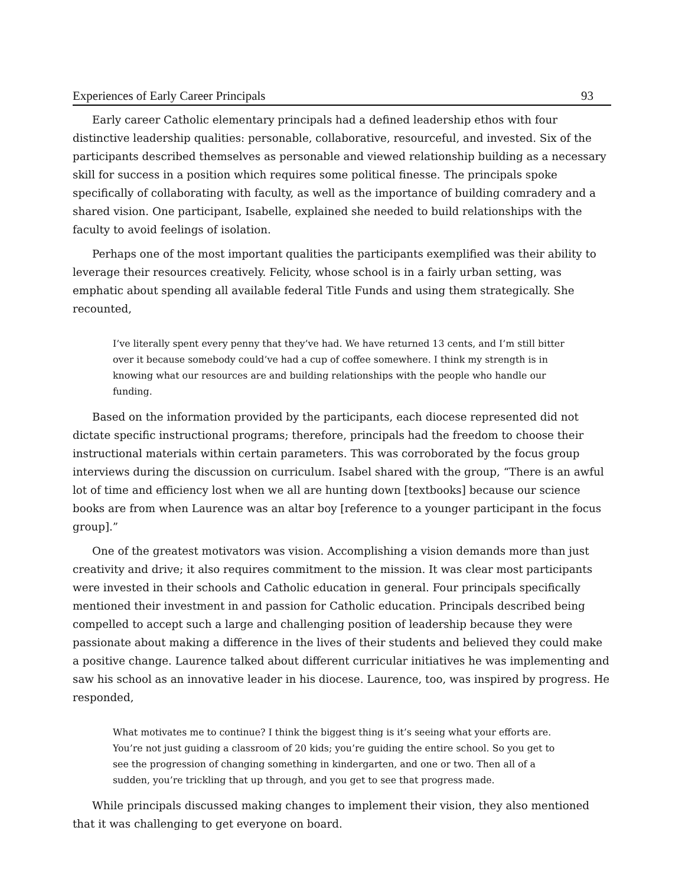Experiences of Early Career Principals 93
Early career Catholic elementary principals had a defined leadership ethos with four distinctive leadership qualities: personable, collaborative, resourceful, and invested. Six of the participants described themselves as personable and viewed relationship building as a necessary skill for success in a position which requires some political finesse. The principals spoke specifically of collaborating with faculty, as well as the importance of building comradery and a shared vision. One participant, Isabelle, explained she needed to build relationships with the faculty to avoid feelings of isolation.
Perhaps one of the most important qualities the participants exemplified was their ability to leverage their resources creatively. Felicity, whose school is in a fairly urban setting, was emphatic about spending all available federal Title Funds and using them strategically. She recounted,
I’ve literally spent every penny that they’ve had. We have returned 13 cents, and I’m still bitter over it because somebody could’ve had a cup of coffee somewhere. I think my strength is in knowing what our resources are and building relationships with the people who handle our funding.
Based on the information provided by the participants, each diocese represented did not dictate specific instructional programs; therefore, principals had the freedom to choose their instructional materials within certain parameters. This was corroborated by the focus group interviews during the discussion on curriculum. Isabel shared with the group, “There is an awful lot of time and efficiency lost when we all are hunting down [textbooks] because our science books are from when Laurence was an altar boy [reference to a younger participant in the focus group].”
One of the greatest motivators was vision. Accomplishing a vision demands more than just creativity and drive; it also requires commitment to the mission. It was clear most participants were invested in their schools and Catholic education in general. Four principals specifically mentioned their investment in and passion for Catholic education. Principals described being compelled to accept such a large and challenging position of leadership because they were passionate about making a difference in the lives of their students and believed they could make a positive change. Laurence talked about different curricular initiatives he was implementing and saw his school as an innovative leader in his diocese. Laurence, too, was inspired by progress. He responded,
What motivates me to continue? I think the biggest thing is it’s seeing what your efforts are. You’re not just guiding a classroom of 20 kids; you’re guiding the entire school. So you get to see the progression of changing something in kindergarten, and one or two. Then all of a sudden, you’re trickling that up through, and you get to see that progress made.
While principals discussed making changes to implement their vision, they also mentioned that it was challenging to get everyone on board.